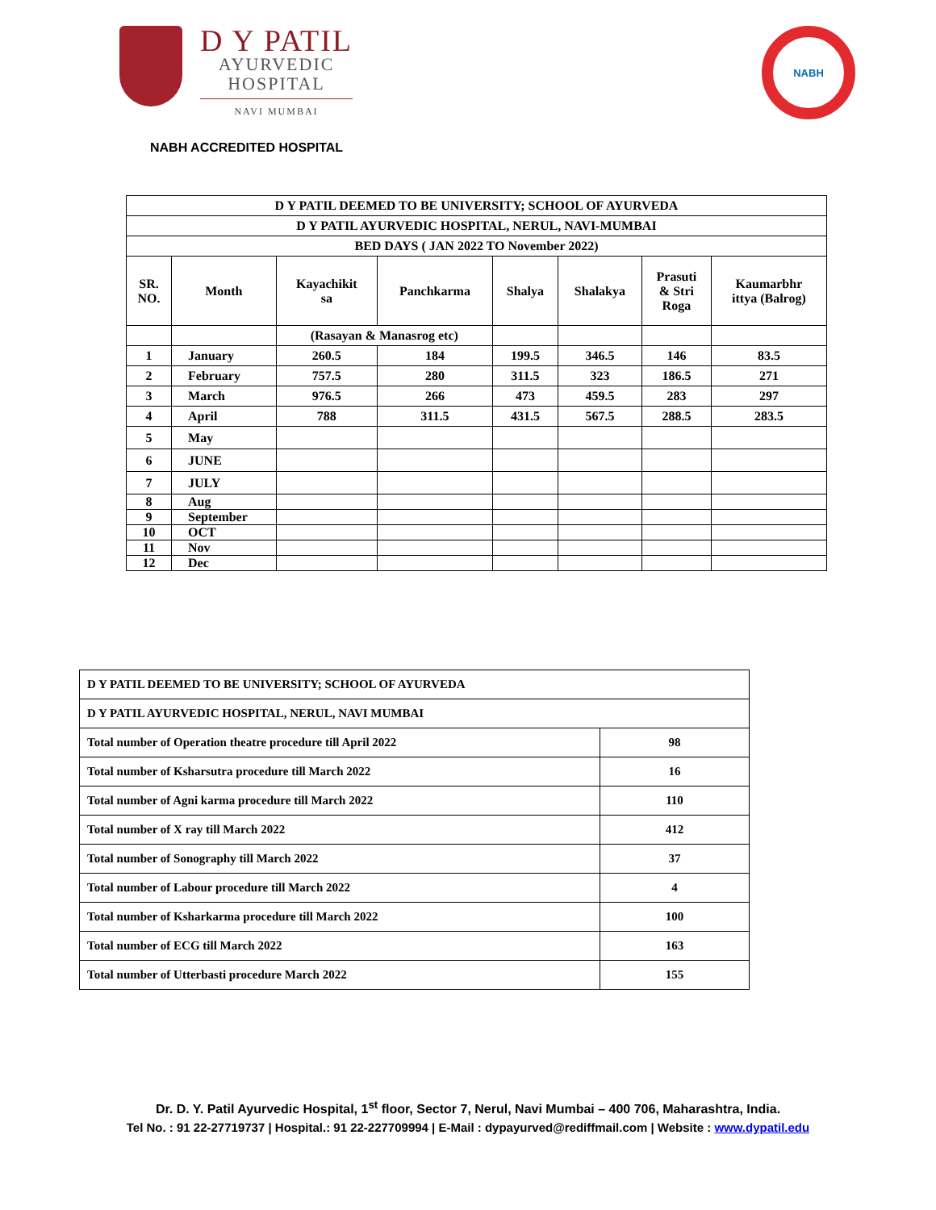D Y PATIL
AYURVEDIC
HOSPITAL
NAVI MUMBAI
NABH
NABH ACCREDITED HOSPITAL
| D Y PATIL DEEMED TO BE UNIVERSITY; SCHOOL OF AYURVEDA | | | | | | | |
| --- | --- | --- | --- | --- | --- | --- | --- |
| D Y PATIL AYURVEDIC HOSPITAL, NERUL, NAVI-MUMBAI | | | | | | | |
| BED DAYS ( JAN 2022 TO November 2022) | | | | | | | |
| SR. NO. | Month | Kayachikit sa | Panchkarma | Shalya | Shalakya | Prasuti & Stri Roga | Kaumarbhr ittya (Balrog) |
| | | (Rasayan & Manasrog etc) | | | | | |
| 1 | January | 260.5 | 184 | 199.5 | 346.5 | 146 | 83.5 |
| 2 | February | 757.5 | 280 | 311.5 | 323 | 186.5 | 271 |
| 3 | March | 976.5 | 266 | 473 | 459.5 | 283 | 297 |
| 4 | April | 788 | 311.5 | 431.5 | 567.5 | 288.5 | 283.5 |
| 5 | May | | | | | | |
| 6 | JUNE | | | | | | |
| 7 | JULY | | | | | | |
| 8 | Aug | | | | | | |
| 9 | September | | | | | | |
| 10 | OCT | | | | | | |
| 11 | Nov | | | | | | |
| 12 | Dec | | | | | | |
| D Y PATIL DEEMED TO BE UNIVERSITY; SCHOOL OF AYURVEDA | |
| D Y PATIL AYURVEDIC HOSPITAL, NERUL, NAVI MUMBAI | |
| Total number of Operation theatre procedure till April 2022 | 98 |
| Total number of Ksharsutra procedure till March 2022 | 16 |
| Total number of Agni karma procedure till March 2022 | 110 |
| Total number of X ray till March 2022 | 412 |
| Total number of Sonography till March 2022 | 37 |
| Total number of Labour procedure till March 2022 | 4 |
| Total number of Ksharkarma procedure till March 2022 | 100 |
| Total number of ECG till March 2022 | 163 |
| Total number of Utterbasti procedure March 2022 | 155 |
Dr. D. Y. Patil Ayurvedic Hospital, 1<sup>st</sup> floor, Sector 7, Nerul, Navi Mumbai – 400 706, Maharashtra, India.
Tel No. : 91 22-27719737 | Hospital.: 91 22-227709994 | E-Mail : dypayurved@rediffmail.com | Website : www.dypatil.edu